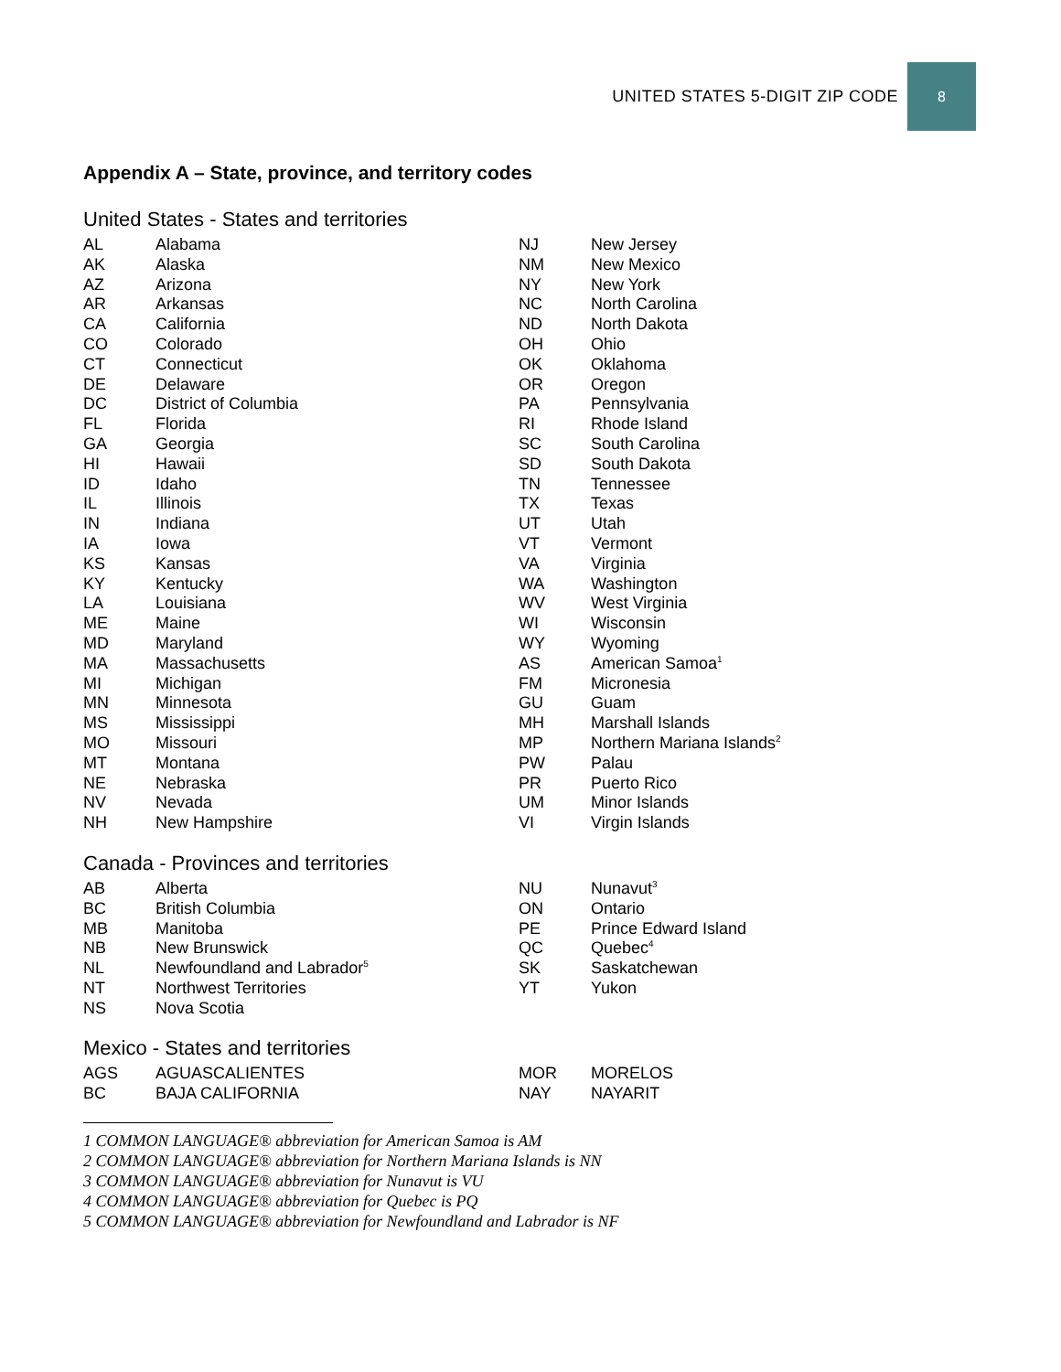UNITED STATES 5-DIGIT ZIP CODE
8
Appendix A – State, province, and territory codes
United States - States and territories
| AL | Alabama |
| AK | Alaska |
| AZ | Arizona |
| AR | Arkansas |
| CA | California |
| CO | Colorado |
| CT | Connecticut |
| DE | Delaware |
| DC | District of Columbia |
| FL | Florida |
| GA | Georgia |
| HI | Hawaii |
| ID | Idaho |
| IL | Illinois |
| IN | Indiana |
| IA | Iowa |
| KS | Kansas |
| KY | Kentucky |
| LA | Louisiana |
| ME | Maine |
| MD | Maryland |
| MA | Massachusetts |
| MI | Michigan |
| MN | Minnesota |
| MS | Mississippi |
| MO | Missouri |
| MT | Montana |
| NE | Nebraska |
| NV | Nevada |
| NH | New Hampshire |
| NJ | New Jersey |
| NM | New Mexico |
| NY | New York |
| NC | North Carolina |
| ND | North Dakota |
| OH | Ohio |
| OK | Oklahoma |
| OR | Oregon |
| PA | Pennsylvania |
| RI | Rhode Island |
| SC | South Carolina |
| SD | South Dakota |
| TN | Tennessee |
| TX | Texas |
| UT | Utah |
| VT | Vermont |
| VA | Virginia |
| WA | Washington |
| WV | West Virginia |
| WI | Wisconsin |
| WY | Wyoming |
| AS | American Samoa<sup>1</sup> |
| FM | Micronesia |
| GU | Guam |
| MH | Marshall Islands |
| MP | Northern Mariana Islands<sup>2</sup> |
| PW | Palau |
| PR | Puerto Rico |
| UM | Minor Islands |
| VI | Virgin Islands |
Canada - Provinces and territories
| AB | Alberta |
| BC | British Columbia |
| MB | Manitoba |
| NB | New Brunswick |
| NL | Newfoundland and Labrador<sup>5</sup> |
| NT | Northwest Territories |
| NS | Nova Scotia |
| NU | Nunavut<sup>3</sup> |
| ON | Ontario |
| PE | Prince Edward Island |
| QC | Quebec<sup>4</sup> |
| SK | Saskatchewan |
| YT | Yukon |
Mexico - States and territories
| AGS | AGUASCALIENTES |
| BC | BAJA CALIFORNIA |
| MOR | MORELOS |
| NAY | NAYARIT |
1 COMMON LANGUAGE® abbreviation for American Samoa is AM
2 COMMON LANGUAGE® abbreviation for Northern Mariana Islands is NN
3 COMMON LANGUAGE® abbreviation for Nunavut is VU
4 COMMON LANGUAGE® abbreviation for Quebec is PQ
5 COMMON LANGUAGE® abbreviation for Newfoundland and Labrador is NF